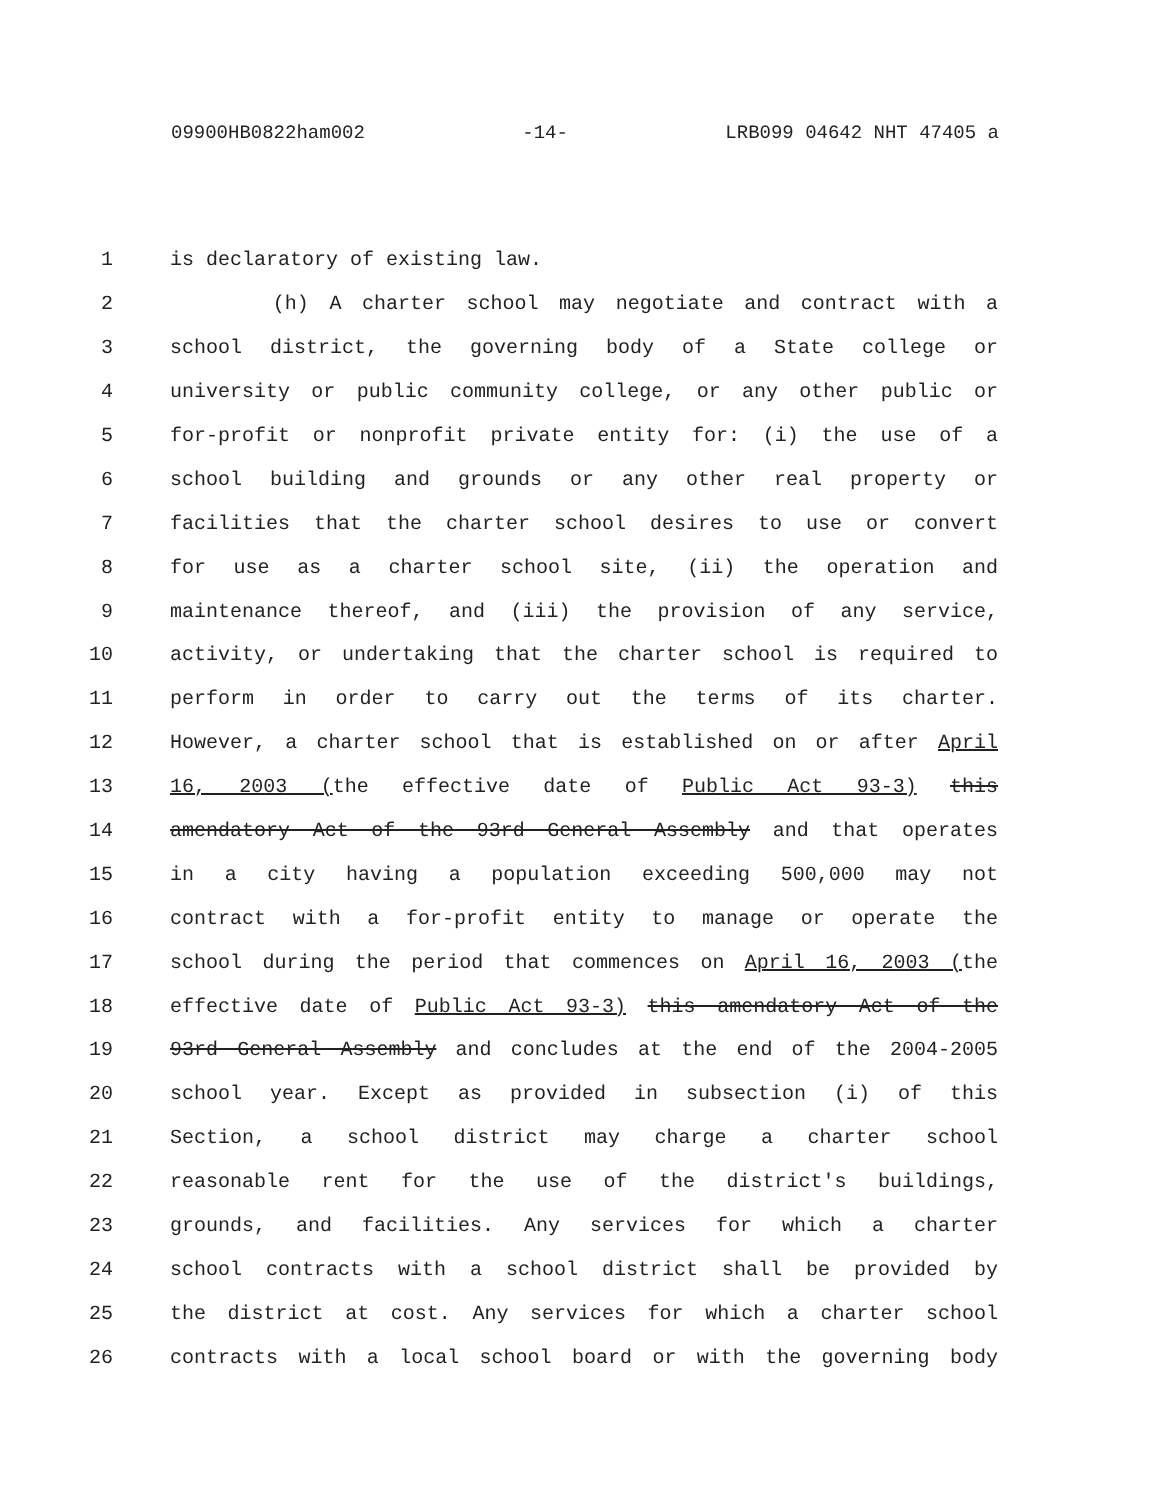09900HB0822ham002 -14- LRB099 04642 NHT 47405 a
1 is declaratory of existing law.
2 (h) A charter school may negotiate and contract with a
3 school district, the governing body of a State college or
4 university or public community college, or any other public or
5 for-profit or nonprofit private entity for: (i) the use of a
6 school building and grounds or any other real property or
7 facilities that the charter school desires to use or convert
8 for use as a charter school site, (ii) the operation and
9 maintenance thereof, and (iii) the provision of any service,
10 activity, or undertaking that the charter school is required to
11 perform in order to carry out the terms of its charter.
12 However, a charter school that is established on or after April
13 16, 2003 (the effective date of Public Act 93-3) this
14 amendatory Act of the 93rd General Assembly and that operates
15 in a city having a population exceeding 500,000 may not
16 contract with a for-profit entity to manage or operate the
17 school during the period that commences on April 16, 2003 (the
18 effective date of Public Act 93-3) this amendatory Act of the
19 93rd General Assembly and concludes at the end of the 2004-2005
20 school year. Except as provided in subsection (i) of this
21 Section, a school district may charge a charter school
22 reasonable rent for the use of the district's buildings,
23 grounds, and facilities. Any services for which a charter
24 school contracts with a school district shall be provided by
25 the district at cost. Any services for which a charter school
26 contracts with a local school board or with the governing body